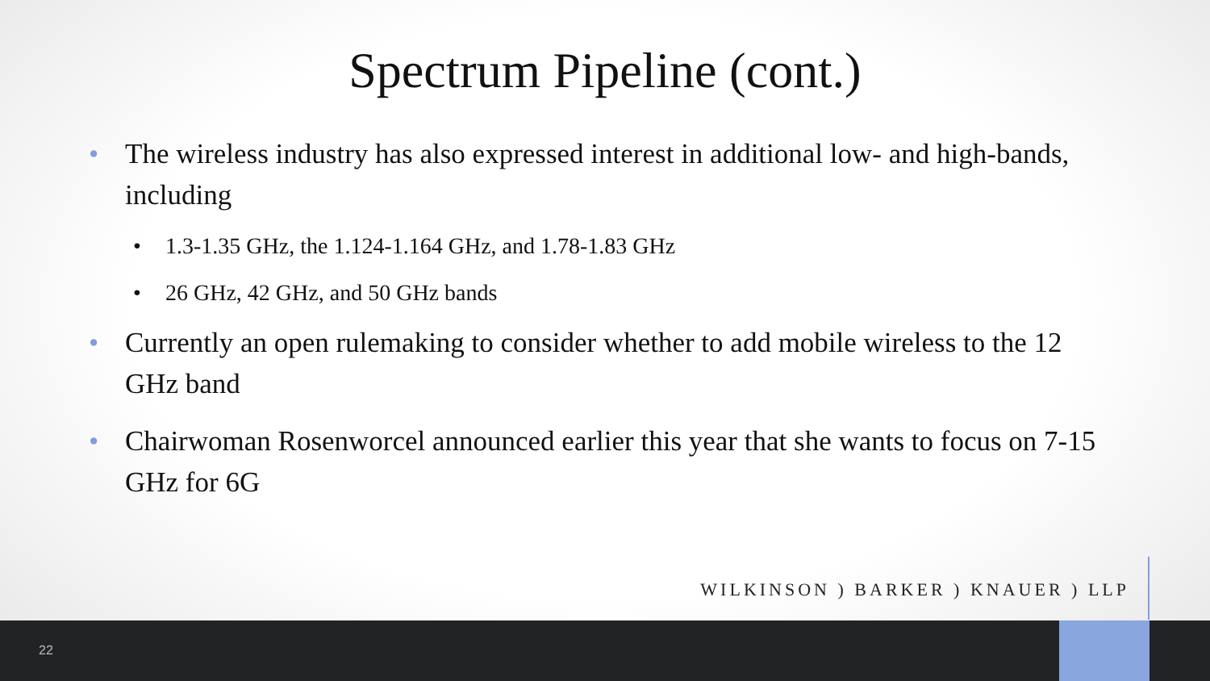Spectrum Pipeline (cont.)
• The wireless industry has also expressed interest in additional low- and high-bands, including
• 1.3-1.35 GHz, the 1.124-1.164 GHz, and 1.78-1.83 GHz
• 26 GHz, 42 GHz, and 50 GHz bands
• Currently an open rulemaking to consider whether to add mobile wireless to the 12 GHz band
• Chairwoman Rosenworcel announced earlier this year that she wants to focus on 7-15 GHz for 6G
WILKINSON ) BARKER ) KNAUER ) LLP
22